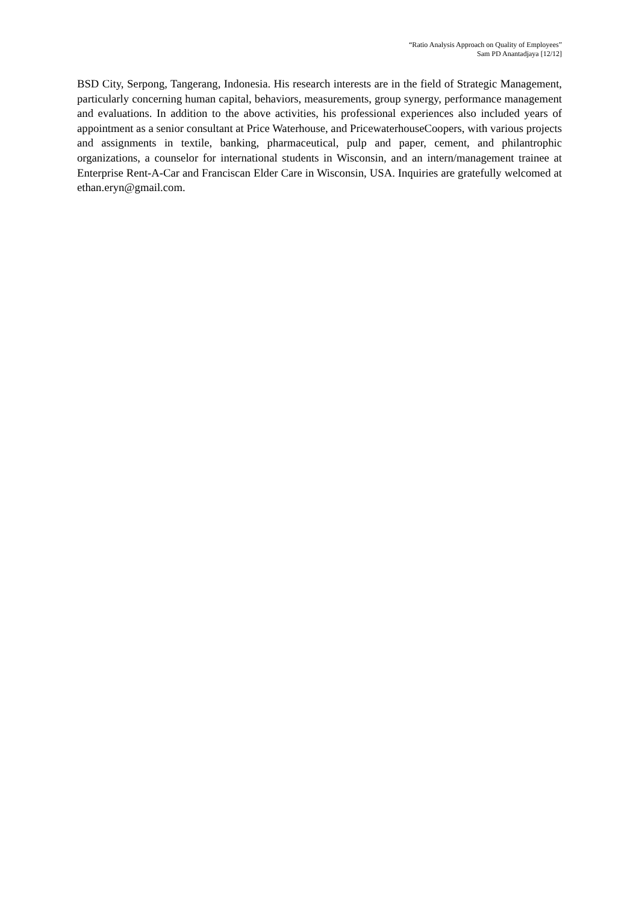“Ratio Analysis Approach on Quality of Employees”
Sam PD Anantadjaya [12/12]
BSD City, Serpong, Tangerang, Indonesia. His research interests are in the field of Strategic Management, particularly concerning human capital, behaviors, measurements, group synergy, performance management and evaluations. In addition to the above activities, his professional experiences also included years of appointment as a senior consultant at Price Waterhouse, and PricewaterhouseCoopers, with various projects and assignments in textile, banking, pharmaceutical, pulp and paper, cement, and philantrophic organizations, a counselor for international students in Wisconsin, and an intern/management trainee at Enterprise Rent-A-Car and Franciscan Elder Care in Wisconsin, USA. Inquiries are gratefully welcomed at ethan.eryn@gmail.com.